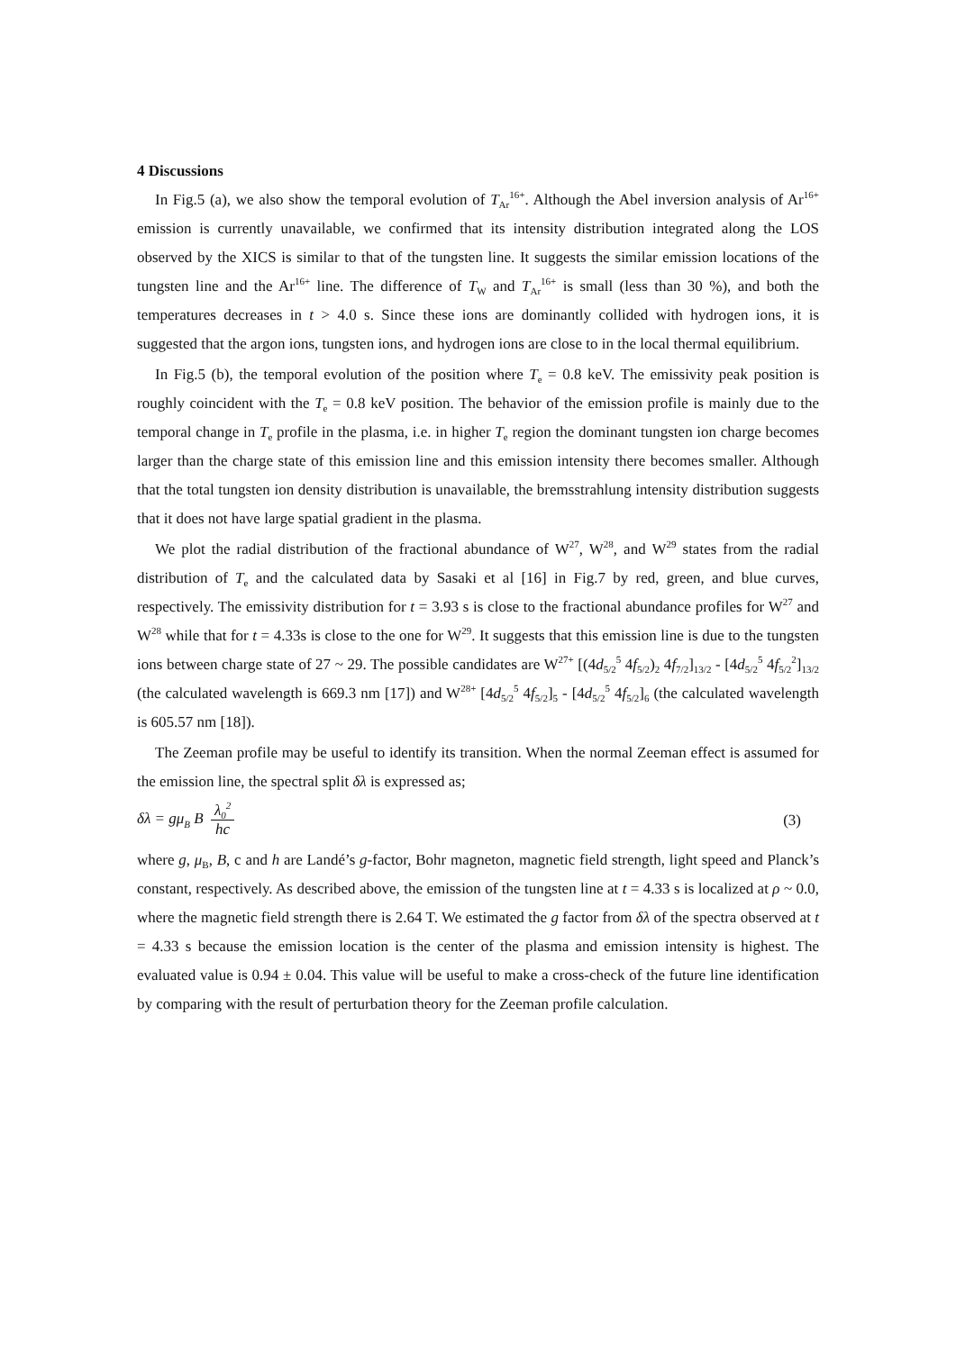4 Discussions
In Fig.5 (a), we also show the temporal evolution of T<sub>Ar</sub><sup>16+</sup>. Although the Abel inversion analysis of Ar<sup>16+</sup> emission is currently unavailable, we confirmed that its intensity distribution integrated along the LOS observed by the XICS is similar to that of the tungsten line. It suggests the similar emission locations of the tungsten line and the Ar<sup>16+</sup> line. The difference of T<sub>W</sub> and T<sub>Ar</sub><sup>16+</sup> is small (less than 30 %), and both the temperatures decreases in t > 4.0 s. Since these ions are dominantly collided with hydrogen ions, it is suggested that the argon ions, tungsten ions, and hydrogen ions are close to in the local thermal equilibrium.
In Fig.5 (b), the temporal evolution of the position where T<sub>e</sub> = 0.8 keV. The emissivity peak position is roughly coincident with the T<sub>e</sub> = 0.8 keV position. The behavior of the emission profile is mainly due to the temporal change in T<sub>e</sub> profile in the plasma, i.e. in higher T<sub>e</sub> region the dominant tungsten ion charge becomes larger than the charge state of this emission line and this emission intensity there becomes smaller. Although that the total tungsten ion density distribution is unavailable, the bremsstrahlung intensity distribution suggests that it does not have large spatial gradient in the plasma.
We plot the radial distribution of the fractional abundance of W<sup>27</sup>, W<sup>28</sup>, and W<sup>29</sup> states from the radial distribution of T<sub>e</sub> and the calculated data by Sasaki et al [16] in Fig.7 by red, green, and blue curves, respectively. The emissivity distribution for t = 3.93 s is close to the fractional abundance profiles for W<sup>27</sup> and W<sup>28</sup> while that for t = 4.33s is close to the one for W<sup>29</sup>. It suggests that this emission line is due to the tungsten ions between charge state of 27 ~ 29. The possible candidates are W<sup>27+</sup> [(4d<sub>5/2</sub><sup>5</sup> 4f<sub>5/2</sub>)<sub>2</sub> 4f<sub>7/2</sub>]<sub>13/2</sub> - [4d<sub>5/2</sub><sup>5</sup> 4f<sub>5/2</sub><sup>2</sup>]<sub>13/2</sub> (the calculated wavelength is 669.3 nm [17]) and W<sup>28+</sup> [4d<sub>5/2</sub><sup>5</sup> 4f<sub>5/2</sub>]<sub>5</sub> - [4d<sub>5/2</sub><sup>5</sup> 4f<sub>5/2</sub>]<sub>6</sub> (the calculated wavelength is 605.57 nm [18]).
The Zeeman profile may be useful to identify its transition. When the normal Zeeman effect is assumed for the emission line, the spectral split δλ is expressed as;
δλ = gμ<sub>B</sub> B λ<sub>0</sub><sup>2</sup> hc (3)
where g, μ<sub>B</sub>, B, c and h are Landé’s g-factor, Bohr magneton, magnetic field strength, light speed and Planck’s constant, respectively. As described above, the emission of the tungsten line at t = 4.33 s is localized at ρ ~ 0.0, where the magnetic field strength there is 2.64 T. We estimated the g factor from δλ of the spectra observed at t = 4.33 s because the emission location is the center of the plasma and emission intensity is highest. The evaluated value is 0.94 ± 0.04. This value will be useful to make a cross-check of the future line identification by comparing with the result of perturbation theory for the Zeeman profile calculation.